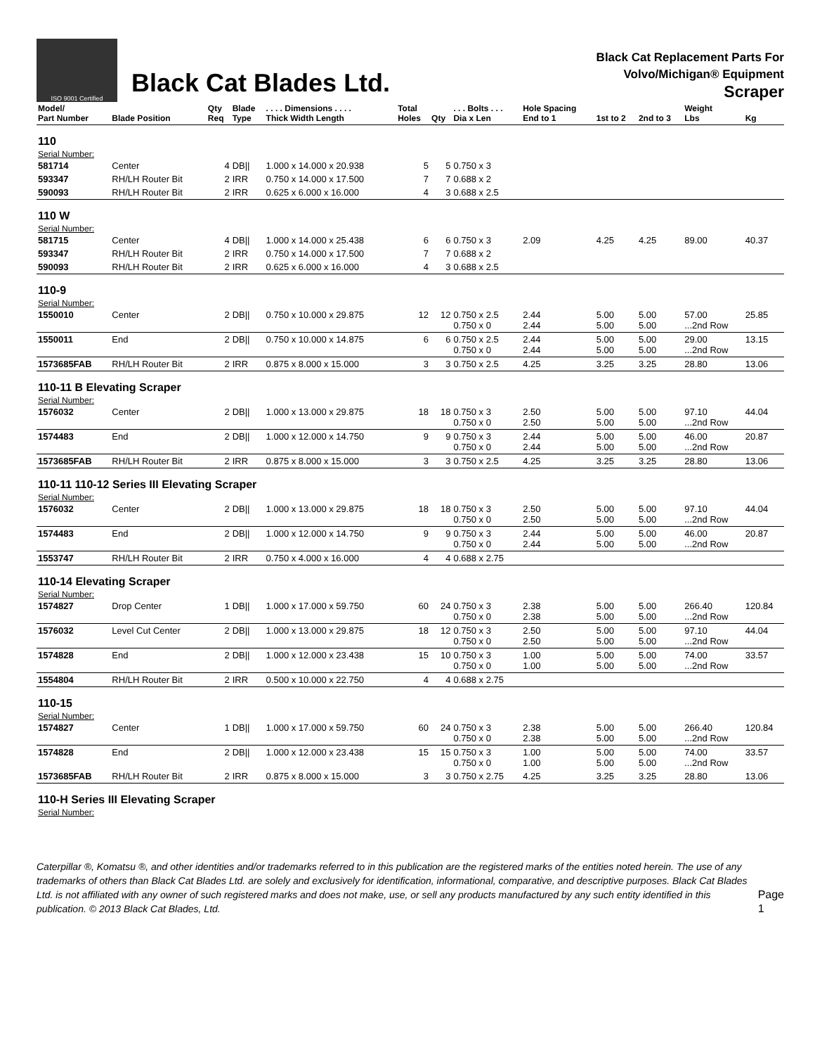ISO 9001 Certified
Black Cat Blades Ltd.
Black Cat Replacement Parts For
Volvo/Michigan® Equipment
Scraper
| Model/ Part Number | Blade Position | Qty Req | Blade Type | . . . . Dimensions . . . . Thick Width Length | Total Holes | Qty | . . . Bolts . . . Dia x Len | Hole Spacing End to 1 | 1st to 2 | 2nd to 3 | Weight Lbs | Kg |
| --- | --- | --- | --- | --- | --- | --- | --- | --- | --- | --- | --- | --- |
| 110 | | | | | | | | | | | | |
| Serial Number: | | | | | | | | | | | | |
| 581714 | Center | 4 | DB// | 1.000 x 14.000 x 20.938 | 5 | 5 | 0.750 x 3 | | | | | |
| 593347 | RH/LH Router Bit | 2 | IRR | 0.750 x 14.000 x 17.500 | 7 | 7 | 0.688 x 2 | | | | | |
| 590093 | RH/LH Router Bit | 2 | IRR | 0.625 x 6.000 x 16.000 | 4 | 3 | 0.688 x 2.5 | | | | | |
| 110 W | | | | | | | | | | | | |
| Serial Number: | | | | | | | | | | | | |
| 581715 | Center | 4 | DB// | 1.000 x 14.000 x 25.438 | 6 | 6 | 0.750 x 3 | 2.09 | 4.25 | 4.25 | 89.00 | 40.37 |
| 593347 | RH/LH Router Bit | 2 | IRR | 0.750 x 14.000 x 17.500 | 7 | 7 | 0.688 x 2 | | | | | |
| 590093 | RH/LH Router Bit | 2 | IRR | 0.625 x 6.000 x 16.000 | 4 | 3 | 0.688 x 2.5 | | | | | |
| 110-9 | | | | | | | | | | | | |
| Serial Number: | | | | | | | | | | | | |
| 1550010 | Center | 2 | DB// | 0.750 x 10.000 x 29.875 | 12 | 12 | 0.750 x 2.5 0.750 x 0 | 2.44 2.44 | 5.00 5.00 | 5.00 5.00 | 57.00 ...2nd Row | 25.85 |
| 1550011 | End | 2 | DB// | 0.750 x 10.000 x 14.875 | 6 | 6 | 0.750 x 2.5 0.750 x 0 | 2.44 2.44 | 5.00 5.00 | 5.00 5.00 | 29.00 ...2nd Row | 13.15 |
| 1573685FAB | RH/LH Router Bit | 2 | IRR | 0.875 x 8.000 x 15.000 | 3 | 3 | 0.750 x 2.5 | 4.25 | 3.25 | 3.25 | 28.80 | 13.06 |
| 110-11 B Elevating Scraper | | | | | | | | | | | | |
| Serial Number: | | | | | | | | | | | | |
| 1576032 | Center | 2 | DB// | 1.000 x 13.000 x 29.875 | 18 | 18 | 0.750 x 3 0.750 x 0 | 2.50 2.50 | 5.00 5.00 | 5.00 5.00 | 97.10 ...2nd Row | 44.04 |
| 1574483 | End | 2 | DB// | 1.000 x 12.000 x 14.750 | 9 | 9 | 0.750 x 3 0.750 x 0 | 2.44 2.44 | 5.00 5.00 | 5.00 5.00 | 46.00 ...2nd Row | 20.87 |
| 1573685FAB | RH/LH Router Bit | 2 | IRR | 0.875 x 8.000 x 15.000 | 3 | 3 | 0.750 x 2.5 | 4.25 | 3.25 | 3.25 | 28.80 | 13.06 |
| 110-11 110-12 Series III Elevating Scraper | | | | | | | | | | | | |
| Serial Number: | | | | | | | | | | | | |
| 1576032 | Center | 2 | DB// | 1.000 x 13.000 x 29.875 | 18 | 18 | 0.750 x 3 0.750 x 0 | 2.50 2.50 | 5.00 5.00 | 5.00 5.00 | 97.10 ...2nd Row | 44.04 |
| 1574483 | End | 2 | DB// | 1.000 x 12.000 x 14.750 | 9 | 9 | 0.750 x 3 0.750 x 0 | 2.44 2.44 | 5.00 5.00 | 5.00 5.00 | 46.00 ...2nd Row | 20.87 |
| 1553747 | RH/LH Router Bit | 2 | IRR | 0.750 x 4.000 x 16.000 | 4 | 4 | 0.688 x 2.75 | | | | | |
| 110-14 Elevating Scraper | | | | | | | | | | | | |
| Serial Number: | | | | | | | | | | | | |
| 1574827 | Drop Center | 1 | DB// | 1.000 x 17.000 x 59.750 | 60 | 24 | 0.750 x 3 0.750 x 0 | 2.38 2.38 | 5.00 5.00 | 5.00 5.00 | 266.40 ...2nd Row | 120.84 |
| 1576032 | Level Cut Center | 2 | DB// | 1.000 x 13.000 x 29.875 | 18 | 12 | 0.750 x 3 0.750 x 0 | 2.50 2.50 | 5.00 5.00 | 5.00 5.00 | 97.10 ...2nd Row | 44.04 |
| 1574828 | End | 2 | DB// | 1.000 x 12.000 x 23.438 | 15 | 10 | 0.750 x 3 0.750 x 0 | 1.00 1.00 | 5.00 5.00 | 5.00 5.00 | 74.00 ...2nd Row | 33.57 |
| 1554804 | RH/LH Router Bit | 2 | IRR | 0.500 x 10.000 x 22.750 | 4 | 4 | 0.688 x 2.75 | | | | | |
| 110-15 | | | | | | | | | | | | |
| Serial Number: | | | | | | | | | | | | |
| 1574827 | Center | 1 | DB// | 1.000 x 17.000 x 59.750 | 60 | 24 | 0.750 x 3 0.750 x 0 | 2.38 2.38 | 5.00 5.00 | 5.00 5.00 | 266.40 ...2nd Row | 120.84 |
| 1574828 | End | 2 | DB// | 1.000 x 12.000 x 23.438 | 15 | 15 | 0.750 x 3 0.750 x 0 | 1.00 1.00 | 5.00 5.00 | 5.00 5.00 | 74.00 ...2nd Row | 33.57 |
| 1573685FAB | RH/LH Router Bit | 2 | IRR | 0.875 x 8.000 x 15.000 | 3 | 3 | 0.750 x 2.75 | 4.25 | 3.25 | 3.25 | 28.80 | 13.06 |
| 110-H Series III Elevating Scraper | | | | | | | | | | | | |
| Serial Number: | | | | | | | | | | | | |
Caterpillar ®, Komatsu ®, and other identities and/or trademarks referred to in this publication are the registered marks of the entities noted herein. The use of any trademarks of others than Black Cat Blades Ltd. are solely and exclusively for identification, informational, comparative, and descriptive purposes. Black Cat Blades Ltd. is not affiliated with any owner of such registered marks and does not make, use, or sell any products manufactured by any such entity identified in this publication. © 2013 Black Cat Blades, Ltd.
Page 1